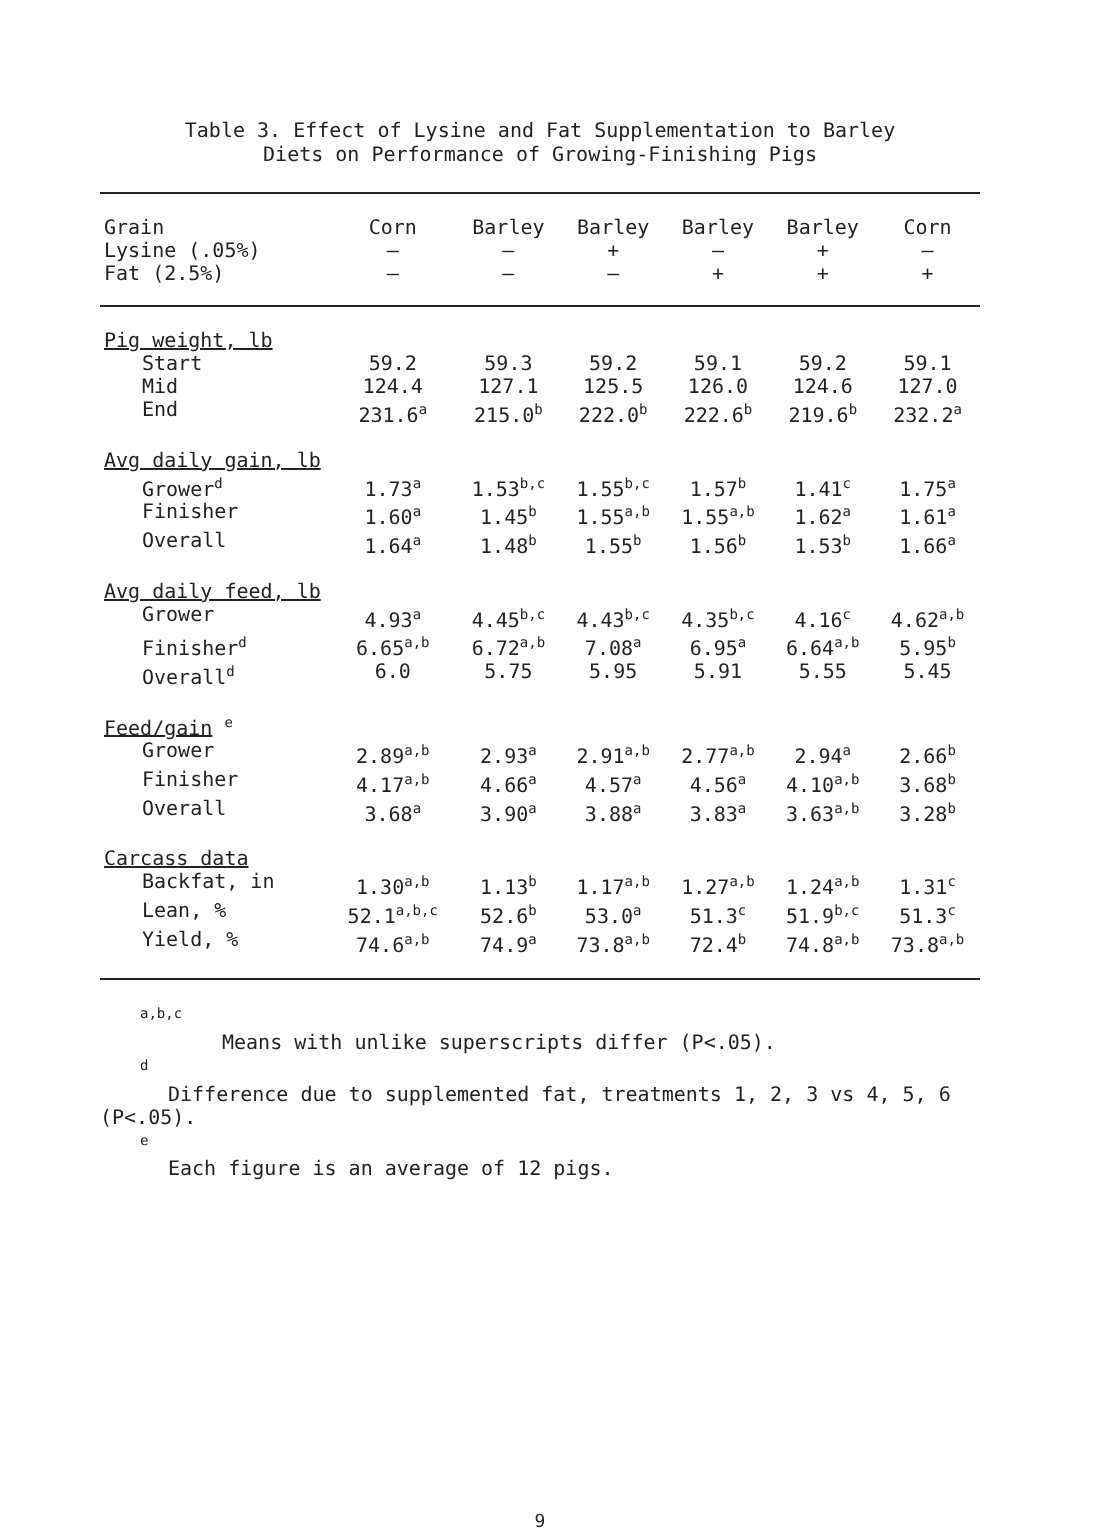Table 3. Effect of Lysine and Fat Supplementation to Barley
Diets on Performance of Growing-Finishing Pigs
| Grain | Corn | Barley | Barley | Barley | Barley | Corn |
| --- | --- | --- | --- | --- | --- | --- |
| Lysine (.05%) | – | – | + | – | + | – |
| Fat (2.5%) | – | – | – | + | + | + |
| Pig weight, lb | | | | | | |
| Start | 59.2 | 59.3 | 59.2 | 59.1 | 59.2 | 59.1 |
| Mid | 124.4 | 127.1 | 125.5 | 126.0 | 124.6 | 127.0 |
| End | 231.6<sup>a</sup> | 215.0<sup>b</sup> | 222.0<sup>b</sup> | 222.6<sup>b</sup> | 219.6<sup>b</sup> | 232.2<sup>a</sup> |
| Avg daily gain, lb | | | | | | |
| Grower<sup>d</sup> | 1.73<sup>a</sup> | 1.53<sup>b,c</sup> | 1.55<sup>b,c</sup> | 1.57<sup>b</sup> | 1.41<sup>c</sup> | 1.75<sup>a</sup> |
| Finisher | 1.60<sup>a</sup> | 1.45<sup>b</sup> | 1.55<sup>a,b</sup> | 1.55<sup>a,b</sup> | 1.62<sup>a</sup> | 1.61<sup>a</sup> |
| Overall | 1.64<sup>a</sup> | 1.48<sup>b</sup> | 1.55<sup>b</sup> | 1.56<sup>b</sup> | 1.53<sup>b</sup> | 1.66<sup>a</sup> |
| Avg daily feed, lb | | | | | | |
| Grower | 4.93<sup>a</sup> | 4.45<sup>b,c</sup> | 4.43<sup>b,c</sup> | 4.35<sup>b,c</sup> | 4.16<sup>c</sup> | 4.62<sup>a,b</sup> |
| Finisher<sup>d</sup> | 6.65<sup>a,b</sup> | 6.72<sup>a,b</sup> | 7.08<sup>a</sup> | 6.95<sup>a</sup> | 6.64<sup>a,b</sup> | 5.95<sup>b</sup> |
| Overall<sup>d</sup> | 6.0 | 5.75 | 5.95 | 5.91 | 5.55 | 5.45 |
| Feed/gain <sup>e</sup> | | | | | | |
| Grower | 2.89<sup>a,b</sup> | 2.93<sup>a</sup> | 2.91<sup>a,b</sup> | 2.77<sup>a,b</sup> | 2.94<sup>a</sup> | 2.66<sup>b</sup> |
| Finisher | 4.17<sup>a,b</sup> | 4.66<sup>a</sup> | 4.57<sup>a</sup> | 4.56<sup>a</sup> | 4.10<sup>a,b</sup> | 3.68<sup>b</sup> |
| Overall | 3.68<sup>a</sup> | 3.90<sup>a</sup> | 3.88<sup>a</sup> | 3.83<sup>a</sup> | 3.63<sup>a,b</sup> | 3.28<sup>b</sup> |
| Carcass data | | | | | | |
| Backfat, in | 1.30<sup>a,b</sup> | 1.13<sup>b</sup> | 1.17<sup>a,b</sup> | 1.27<sup>a,b</sup> | 1.24<sup>a,b</sup> | 1.31<sup>c</sup> |
| Lean, % | 52.1<sup>a,b,c</sup> | 52.6<sup>b</sup> | 53.0<sup>a</sup> | 51.3<sup>c</sup> | 51.9<sup>b,c</sup> | 51.3<sup>c</sup> |
| Yield, % | 74.6<sup>a,b</sup> | 74.9<sup>a</sup> | 73.8<sup>a,b</sup> | 72.4<sup>b</sup> | 74.8<sup>a,b</sup> | 73.8<sup>a,b</sup> |
<sup>a,b,c</sup>
Means with unlike superscripts differ (P<.05).
<sup>d</sup>
Difference due to supplemented fat, treatments 1, 2, 3 vs 4, 5, 6 (P<.05).
<sup>e</sup>
Each figure is an average of 12 pigs.
9